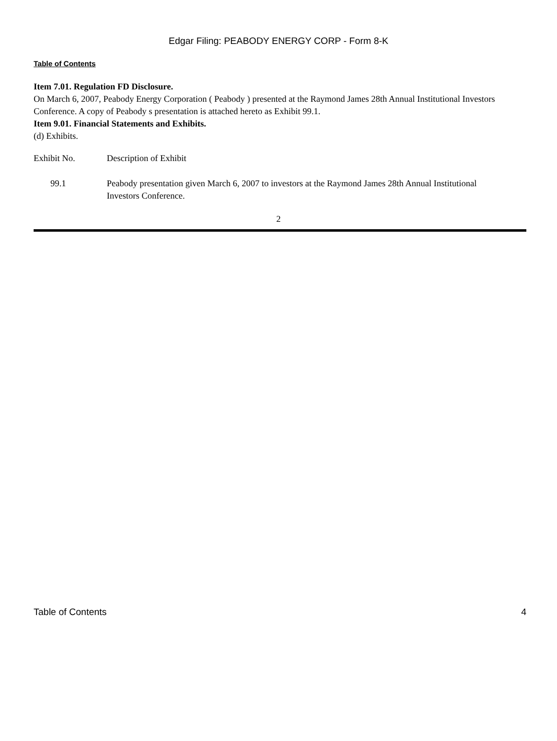Edgar Filing: PEABODY ENERGY CORP - Form 8-K
Table of Contents
Item 7.01. Regulation FD Disclosure.
On March 6, 2007, Peabody Energy Corporation ( Peabody ) presented at the Raymond James 28th Annual Institutional Investors Conference. A copy of Peabody s presentation is attached hereto as Exhibit 99.1.
Item 9.01. Financial Statements and Exhibits.
(d) Exhibits.
| Exhibit No. | Description of Exhibit |
| 99.1 | Peabody presentation given March 6, 2007 to investors at the Raymond James 28th Annual Institutional Investors Conference. |
2
Table of Contents 4